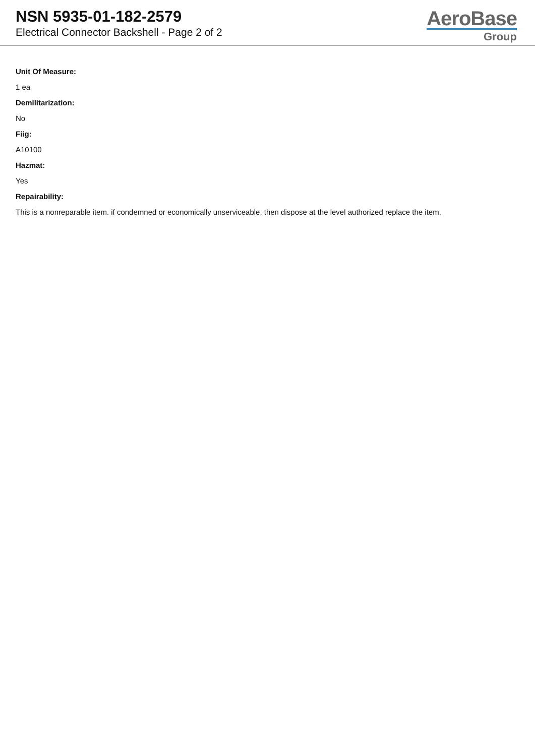NSN 5935-01-182-2579
Electrical Connector Backshell - Page 2 of 2
AeroBase
Group
Unit Of Measure:
1 ea
Demilitarization:
No
Fiig:
A10100
Hazmat:
Yes
Repairability:
This is a nonreparable item. if condemned or economically unserviceable, then dispose at the level authorized replace the item.